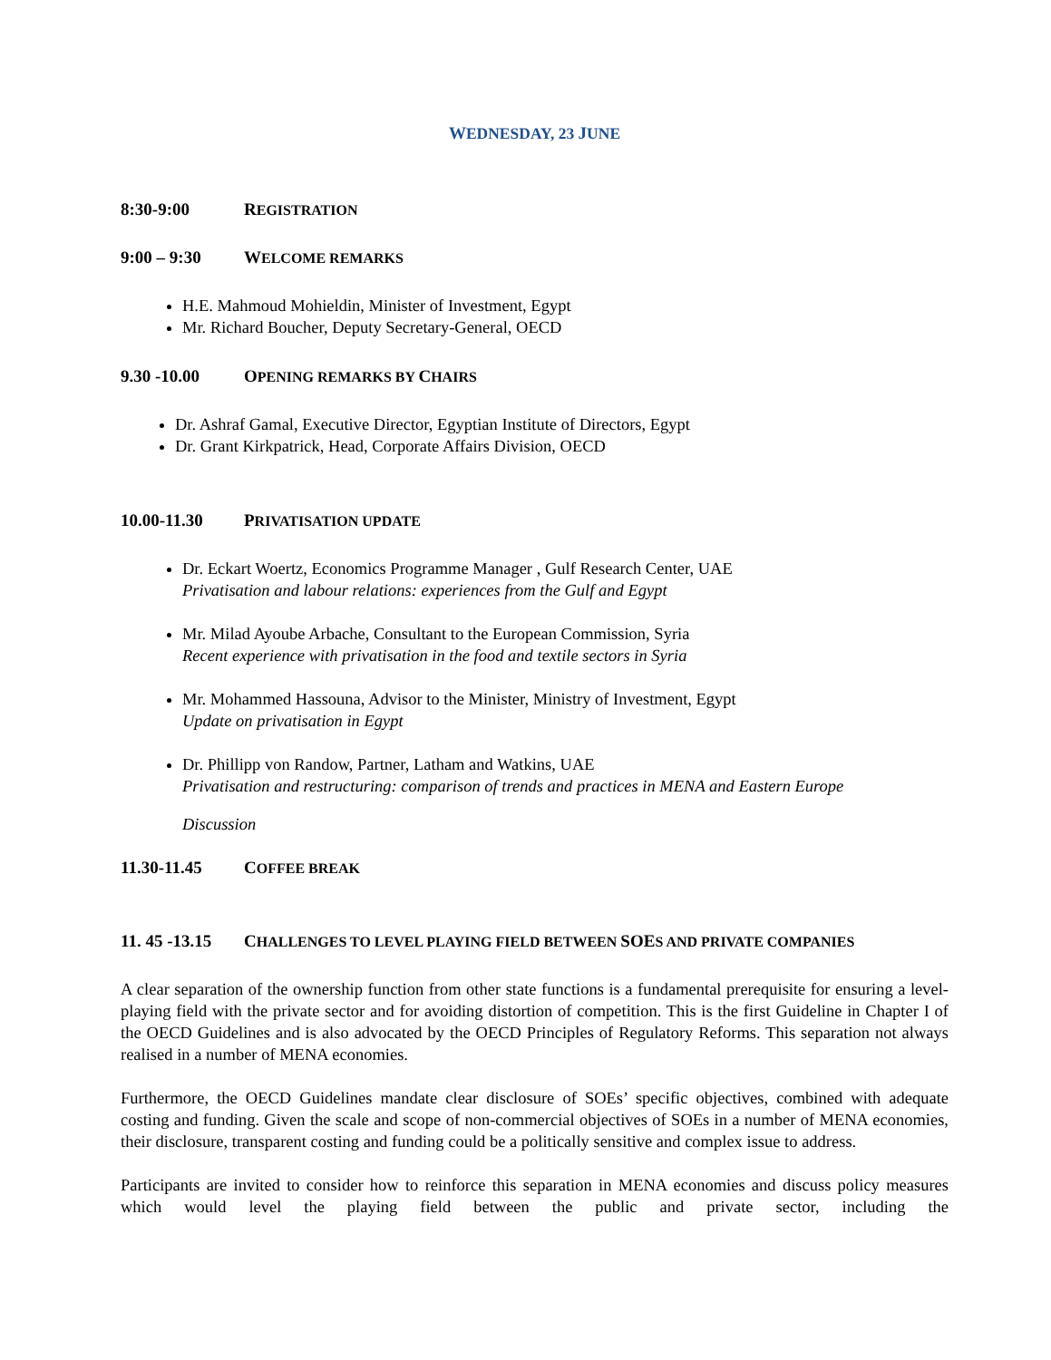WEDNESDAY, 23 JUNE
8:30-9:00 REGISTRATION
9:00 – 9:30 WELCOME REMARKS
H.E. Mahmoud Mohieldin, Minister of Investment, Egypt
Mr. Richard Boucher, Deputy Secretary-General, OECD
9.30 -10.00 OPENING REMARKS BY CHAIRS
Dr. Ashraf Gamal, Executive Director, Egyptian Institute of Directors, Egypt
Dr. Grant Kirkpatrick, Head, Corporate Affairs Division, OECD
10.00-11.30 PRIVATISATION UPDATE
Dr. Eckart Woertz, Economics Programme Manager , Gulf Research Center, UAE
Privatisation and labour relations: experiences from the Gulf and Egypt
Mr. Milad Ayoube Arbache, Consultant to the European Commission, Syria
Recent experience with privatisation in the food and textile sectors in Syria
Mr. Mohammed Hassouna, Advisor to the Minister, Ministry of Investment, Egypt
Update on privatisation in Egypt
Dr. Phillipp von Randow, Partner, Latham and Watkins, UAE
Privatisation and restructuring: comparison of trends and practices in MENA and Eastern Europe
Discussion
11.30-11.45 COFFEE BREAK
11. 45 -13.15
CHALLENGES TO LEVEL PLAYING FIELD BETWEEN SOES AND PRIVATE COMPANIES
A clear separation of the ownership function from other state functions is a fundamental prerequisite for ensuring a level-playing field with the private sector and for avoiding distortion of competition. This is the first Guideline in Chapter I of the OECD Guidelines and is also advocated by the OECD Principles of Regulatory Reforms. This separation not always realised in a number of MENA economies.
Furthermore, the OECD Guidelines mandate clear disclosure of SOEs’ specific objectives, combined with adequate costing and funding. Given the scale and scope of non-commercial objectives of SOEs in a number of MENA economies, their disclosure, transparent costing and funding could be a politically sensitive and complex issue to address.
Participants are invited to consider how to reinforce this separation in MENA economies and discuss policy measures which would level the playing field between the public and private sector, including the